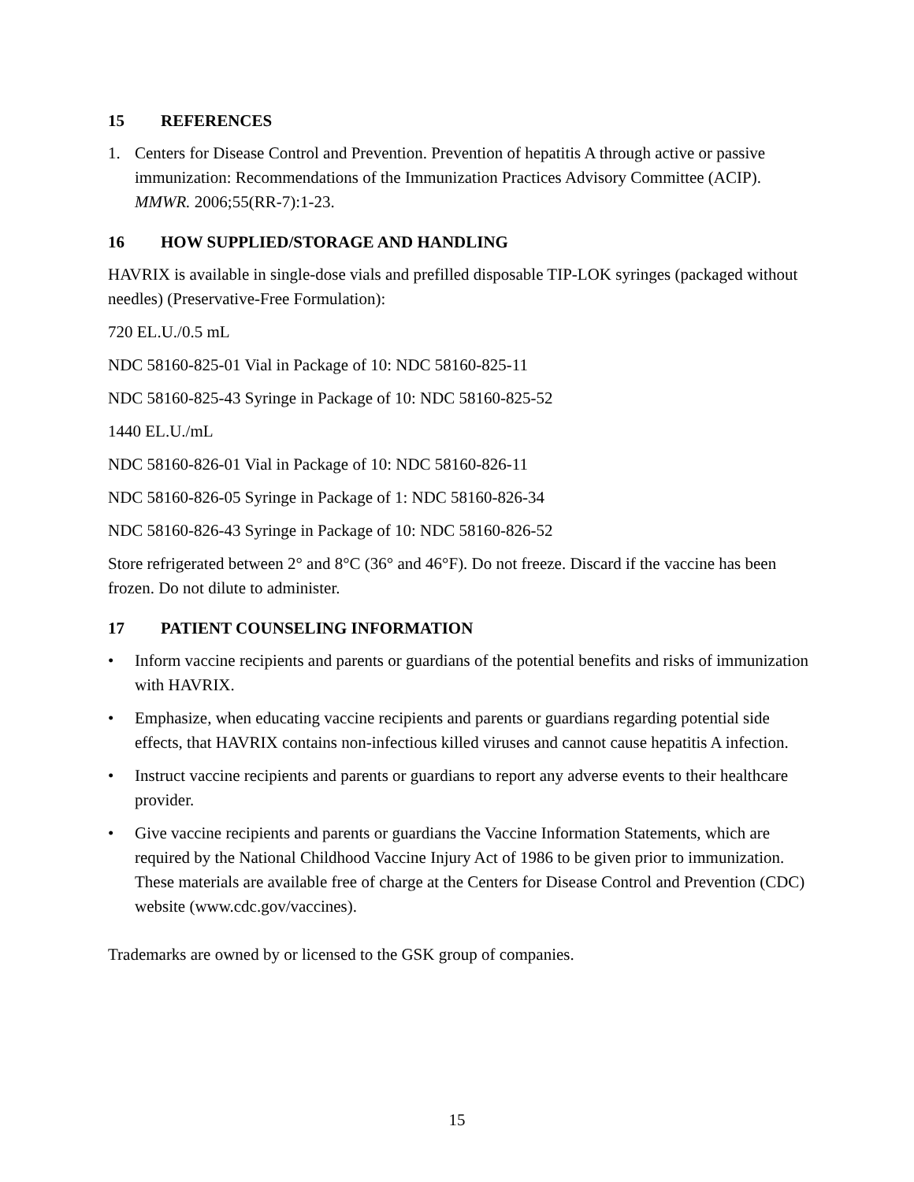15 REFERENCES
1. Centers for Disease Control and Prevention. Prevention of hepatitis A through active or passive immunization: Recommendations of the Immunization Practices Advisory Committee (ACIP). MMWR. 2006;55(RR-7):1-23.
16 HOW SUPPLIED/STORAGE AND HANDLING
HAVRIX is available in single-dose vials and prefilled disposable TIP-LOK syringes (packaged without needles) (Preservative-Free Formulation):
720 EL.U./0.5 mL
NDC 58160-825-01 Vial in Package of 10: NDC 58160-825-11
NDC 58160-825-43 Syringe in Package of 10: NDC 58160-825-52
1440 EL.U./mL
NDC 58160-826-01 Vial in Package of 10: NDC 58160-826-11
NDC 58160-826-05 Syringe in Package of 1: NDC 58160-826-34
NDC 58160-826-43 Syringe in Package of 10: NDC 58160-826-52
Store refrigerated between 2° and 8°C (36° and 46°F). Do not freeze. Discard if the vaccine has been frozen. Do not dilute to administer.
17 PATIENT COUNSELING INFORMATION
• Inform vaccine recipients and parents or guardians of the potential benefits and risks of immunization with HAVRIX.
• Emphasize, when educating vaccine recipients and parents or guardians regarding potential side effects, that HAVRIX contains non-infectious killed viruses and cannot cause hepatitis A infection.
• Instruct vaccine recipients and parents or guardians to report any adverse events to their healthcare provider.
• Give vaccine recipients and parents or guardians the Vaccine Information Statements, which are required by the National Childhood Vaccine Injury Act of 1986 to be given prior to immunization. These materials are available free of charge at the Centers for Disease Control and Prevention (CDC) website (www.cdc.gov/vaccines).
Trademarks are owned by or licensed to the GSK group of companies.
15